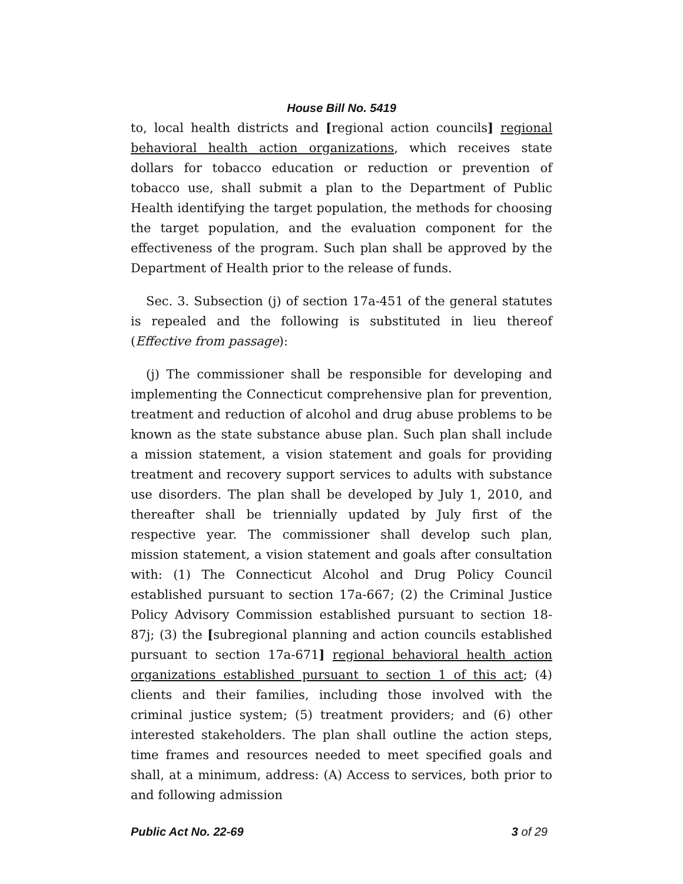House Bill No. 5419
to, local health districts and [regional action councils] regional behavioral health action organizations, which receives state dollars for tobacco education or reduction or prevention of tobacco use, shall submit a plan to the Department of Public Health identifying the target population, the methods for choosing the target population, and the evaluation component for the effectiveness of the program. Such plan shall be approved by the Department of Health prior to the release of funds.
Sec. 3. Subsection (j) of section 17a-451 of the general statutes is repealed and the following is substituted in lieu thereof (Effective from passage):
(j) The commissioner shall be responsible for developing and implementing the Connecticut comprehensive plan for prevention, treatment and reduction of alcohol and drug abuse problems to be known as the state substance abuse plan. Such plan shall include a mission statement, a vision statement and goals for providing treatment and recovery support services to adults with substance use disorders. The plan shall be developed by July 1, 2010, and thereafter shall be triennially updated by July first of the respective year. The commissioner shall develop such plan, mission statement, a vision statement and goals after consultation with: (1) The Connecticut Alcohol and Drug Policy Council established pursuant to section 17a-667; (2) the Criminal Justice Policy Advisory Commission established pursuant to section 18-87j; (3) the [subregional planning and action councils established pursuant to section 17a-671] regional behavioral health action organizations established pursuant to section 1 of this act; (4) clients and their families, including those involved with the criminal justice system; (5) treatment providers; and (6) other interested stakeholders. The plan shall outline the action steps, time frames and resources needed to meet specified goals and shall, at a minimum, address: (A) Access to services, both prior to and following admission
Public Act No. 22-69 3 of 29